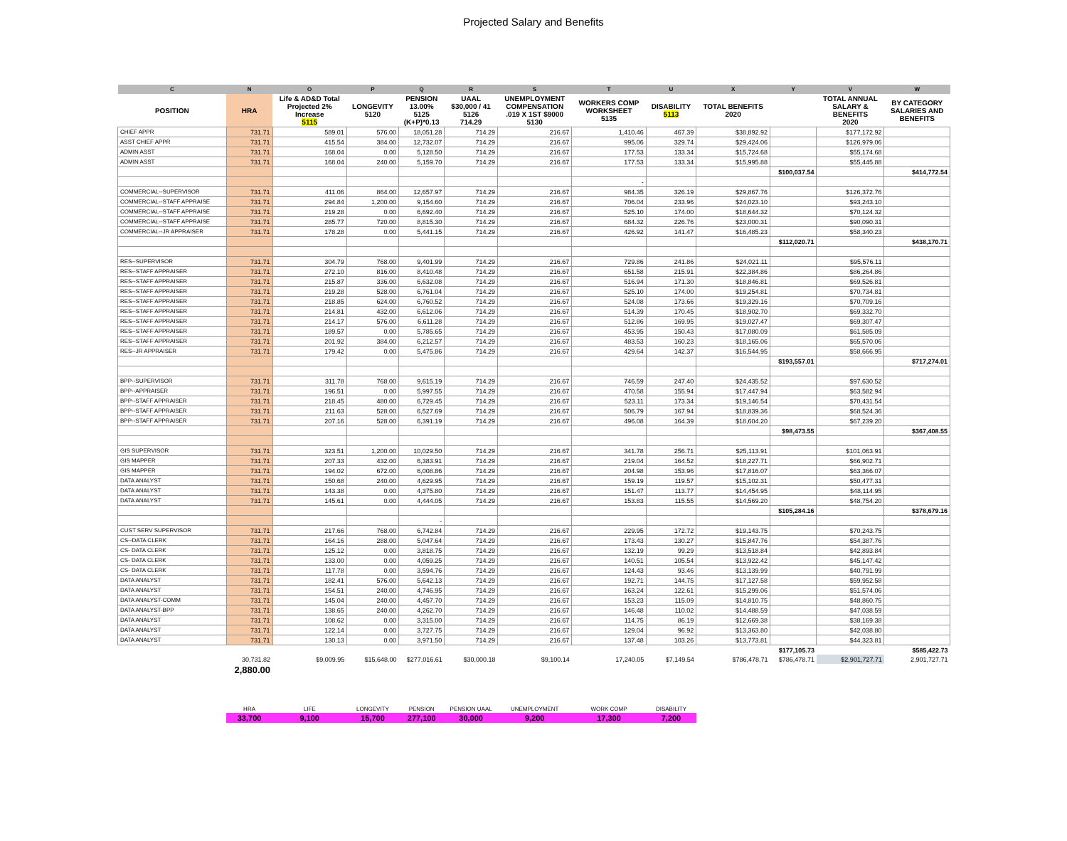Projected Salary and Benefits
| C | N | O | P | Q | R | S | T | U | X | Y | V | W |
| --- | --- | --- | --- | --- | --- | --- | --- | --- | --- | --- | --- | --- |
| POSITION | HRA | Life & AD&D Total Projected 2% Increase 5115 | LONGEVITY 5120 | PENSION 13.00% 5125 (K+P)*0.13 | UAAL $30,000 / 41 5126 714.29 | UNEMPLOYMENT COMPENSATION .019 X 1ST $9000 5130 | WORKERS COMP WORKSHEET 5135 | DISABILITY 5113 | TOTAL BENEFITS 2020 | | TOTAL ANNUAL SALARY & BENEFITS 2020 | BY CATEGORY SALARIES AND BENEFITS |
| CHIEF APPR | 731.71 | 589.01 | 576.00 | 18,051.28 | 714.29 | 216.67 | 1,410.46 | 467.39 | $38,892.92 | | $177,172.92 | |
| ASST CHIEF APPR | 731.71 | 415.54 | 384.00 | 12,732.07 | 714.29 | 216.67 | 995.06 | 329.74 | $29,424.06 | | $126,979.06 | |
| ADMIN ASST | 731.71 | 168.04 | 0.00 | 5,128.50 | 714.29 | 216.67 | 177.53 | 133.34 | $15,724.68 | | $55,174.68 | |
| ADMIN ASST | 731.71 | 168.04 | 240.00 | 5,159.70 | 714.29 | 216.67 | 177.53 | 133.34 | $15,995.88 | | $55,445.88 | |
| | | | | | | | | | | $100,037.54 | | $414,772.54 |
| | | | | | | | - | | | | | |
| COMMERCIAL--SUPERVISOR | 731.71 | 411.06 | 864.00 | 12,657.97 | 714.29 | 216.67 | 984.35 | 326.19 | $29,867.76 | | $126,372.76 | |
| COMMERCIAL--STAFF APPRAISE | 731.71 | 294.84 | 1,200.00 | 9,154.60 | 714.29 | 216.67 | 706.04 | 233.96 | $24,023.10 | | $93,243.10 | |
| COMMERCIAL--STAFF APPRAISE | 731.71 | 219.28 | 0.00 | 6,692.40 | 714.29 | 216.67 | 525.10 | 174.00 | $18,644.32 | | $70,124.32 | |
| COMMERCIAL--STAFF APPRAISE | 731.71 | 285.77 | 720.00 | 8,815.30 | 714.29 | 216.67 | 684.32 | 226.76 | $23,000.31 | | $90,090.31 | |
| COMMERCIAL--JR APPRAISER | 731.71 | 178.28 | 0.00 | 5,441.15 | 714.29 | 216.67 | 426.92 | 141.47 | $16,485.23 | | $58,340.23 | |
| | | | | | | | | | | $112,020.71 | | $438,170.71 |
| RES--SUPERVISOR | 731.71 | 304.79 | 768.00 | 9,401.99 | 714.29 | 216.67 | 729.86 | 241.86 | $24,021.11 | | $95,576.11 | |
| RES--STAFF APPRAISER | 731.71 | 272.10 | 816.00 | 8,410.48 | 714.29 | 216.67 | 651.58 | 215.91 | $22,384.86 | | $86,264.86 | |
| RES--STAFF APPRAISER | 731.71 | 215.87 | 336.00 | 6,632.08 | 714.29 | 216.67 | 516.94 | 171.30 | $18,846.81 | | $69,526.81 | |
| RES--STAFF APPRAISER | 731.71 | 219.28 | 528.00 | 6,761.04 | 714.29 | 216.67 | 525.10 | 174.00 | $19,254.81 | | $70,734.81 | |
| RES--STAFF APPRAISER | 731.71 | 218.85 | 624.00 | 6,760.52 | 714.29 | 216.67 | 524.08 | 173.66 | $19,329.16 | | $70,709.16 | |
| RES--STAFF APPRAISER | 731.71 | 214.81 | 432.00 | 6,612.06 | 714.29 | 216.67 | 514.39 | 170.45 | $18,902.70 | | $69,332.70 | |
| RES--STAFF APPRAISER | 731.71 | 214.17 | 576.00 | 6,611.28 | 714.29 | 216.67 | 512.86 | 169.95 | $19,027.47 | | $69,307.47 | |
| RES--STAFF APPRAISER | 731.71 | 189.57 | 0.00 | 5,785.65 | 714.29 | 216.67 | 453.95 | 150.43 | $17,080.09 | | $61,585.09 | |
| RES--STAFF APPRAISER | 731.71 | 201.92 | 384.00 | 6,212.57 | 714.29 | 216.67 | 483.53 | 160.23 | $18,165.06 | | $65,570.06 | |
| RES--JR APPRAISER | 731.71 | 179.42 | 0.00 | 5,475.86 | 714.29 | 216.67 | 429.64 | 142.37 | $16,544.95 | | $58,666.95 | |
| | | | | | | | | | | $193,557.01 | | $717,274.01 |
| BPP--SUPERVISOR | 731.71 | 311.78 | 768.00 | 9,615.19 | 714.29 | 216.67 | 746.59 | 247.40 | $24,435.52 | | $97,630.52 | |
| BPP--APPRAISER | 731.71 | 196.51 | 0.00 | 5,997.55 | 714.29 | 216.67 | 470.58 | 155.94 | $17,447.94 | | $63,582.94 | |
| BPP--STAFF APPRAISER | 731.71 | 218.45 | 480.00 | 6,729.45 | 714.29 | 216.67 | 523.11 | 173.34 | $19,146.54 | | $70,431.54 | |
| BPP--STAFF APPRAISER | 731.71 | 211.63 | 528.00 | 6,527.69 | 714.29 | 216.67 | 506.79 | 167.94 | $18,839.36 | | $68,524.36 | |
| BPP--STAFF APPRAISER | 731.71 | 207.16 | 528.00 | 6,391.19 | 714.29 | 216.67 | 496.08 | 164.39 | $18,604.20 | | $67,239.20 | |
| | | | | | | | | | | $98,473.55 | | $367,408.55 |
| GIS SUPERVISOR | 731.71 | 323.51 | 1,200.00 | 10,029.50 | 714.29 | 216.67 | 341.78 | 256.71 | $25,113.91 | | $101,063.91 | |
| GIS MAPPER | 731.71 | 207.33 | 432.00 | 6,383.91 | 714.29 | 216.67 | 219.04 | 164.52 | $18,227.71 | | $66,902.71 | |
| GIS MAPPER | 731.71 | 194.02 | 672.00 | 6,008.86 | 714.29 | 216.67 | 204.98 | 153.96 | $17,816.07 | | $63,366.07 | |
| DATA ANALYST | 731.71 | 150.68 | 240.00 | 4,629.95 | 714.29 | 216.67 | 159.19 | 119.57 | $15,102.31 | | $50,477.31 | |
| DATA ANALYST | 731.71 | 143.38 | 0.00 | 4,375.80 | 714.29 | 216.67 | 151.47 | 113.77 | $14,454.95 | | $48,114.95 | |
| DATA ANALYST | 731.71 | 145.61 | 0.00 | 4,444.05 | 714.29 | 216.67 | 153.83 | 115.55 | $14,569.20 | | $48,754.20 | |
| | | | | | | | | | | $105,284.16 | | $378,679.16 |
| | | | | - | | | | | | | | |
| CUST SERV SUPERVISOR | 731.71 | 217.66 | 768.00 | 6,742.84 | 714.29 | 216.67 | 229.95 | 172.72 | $19,143.75 | | $70,243.75 | |
| CS--DATA CLERK | 731.71 | 164.16 | 288.00 | 5,047.64 | 714.29 | 216.67 | 173.43 | 130.27 | $15,847.76 | | $54,387.76 | |
| CS- DATA CLERK | 731.71 | 125.12 | 0.00 | 3,818.75 | 714.29 | 216.67 | 132.19 | 99.29 | $13,518.84 | | $42,893.84 | |
| CS- DATA CLERK | 731.71 | 133.00 | 0.00 | 4,059.25 | 714.29 | 216.67 | 140.51 | 105.54 | $13,922.42 | | $45,147.42 | |
| CS- DATA CLERK | 731.71 | 117.78 | 0.00 | 3,594.76 | 714.29 | 216.67 | 124.43 | 93.46 | $13,139.99 | | $40,791.99 | |
| DATA ANALYST | 731.71 | 182.41 | 576.00 | 5,642.13 | 714.29 | 216.67 | 192.71 | 144.75 | $17,127.58 | | $59,952.58 | |
| DATA ANALYST | 731.71 | 154.51 | 240.00 | 4,746.95 | 714.29 | 216.67 | 163.24 | 122.61 | $15,299.06 | | $51,574.06 | |
| DATA ANALYST-COMM | 731.71 | 145.04 | 240.00 | 4,457.70 | 714.29 | 216.67 | 153.23 | 115.09 | $14,810.75 | | $48,860.75 | |
| DATA ANALYST-BPP | 731.71 | 138.65 | 240.00 | 4,262.70 | 714.29 | 216.67 | 146.48 | 110.02 | $14,488.59 | | $47,038.59 | |
| DATA ANALYST | 731.71 | 108.62 | 0.00 | 3,315.00 | 714.29 | 216.67 | 114.75 | 86.19 | $12,669.38 | | $38,169.38 | |
| DATA ANALYST | 731.71 | 122.14 | 0.00 | 3,727.75 | 714.29 | 216.67 | 129.04 | 96.92 | $13,363.80 | | $42,038.80 | |
| DATA ANALYST | 731.71 | 130.13 | 0.00 | 3,971.50 | 714.29 | 216.67 | 137.48 | 103.26 | $13,773.81 | | $44,323.81 | |
| | | | | | | | | | | $177,105.73 | | $585,422.73 |
| | 30,731.82 | $9,009.95 | $15,648.00 | $277,016.61 | $30,000.18 | $9,100.14 | 17,240.05 | $7,149.54 | $786,478.71 | $786,478.71 | $2,901,727.71 | 2,901,727.71 |
| | 2,880.00 | | | | | | | | | | | |
| | HRA | LIFE | LONGEVITY | PENSION | PENSION UAAL | UNEMPLOYMENT | WORK COMP | DISABILITY | | | | |
| | 33,700 | 9,100 | 15,700 | 277,100 | 30,000 | 9,200 | 17,300 | 7,200 | | | | |